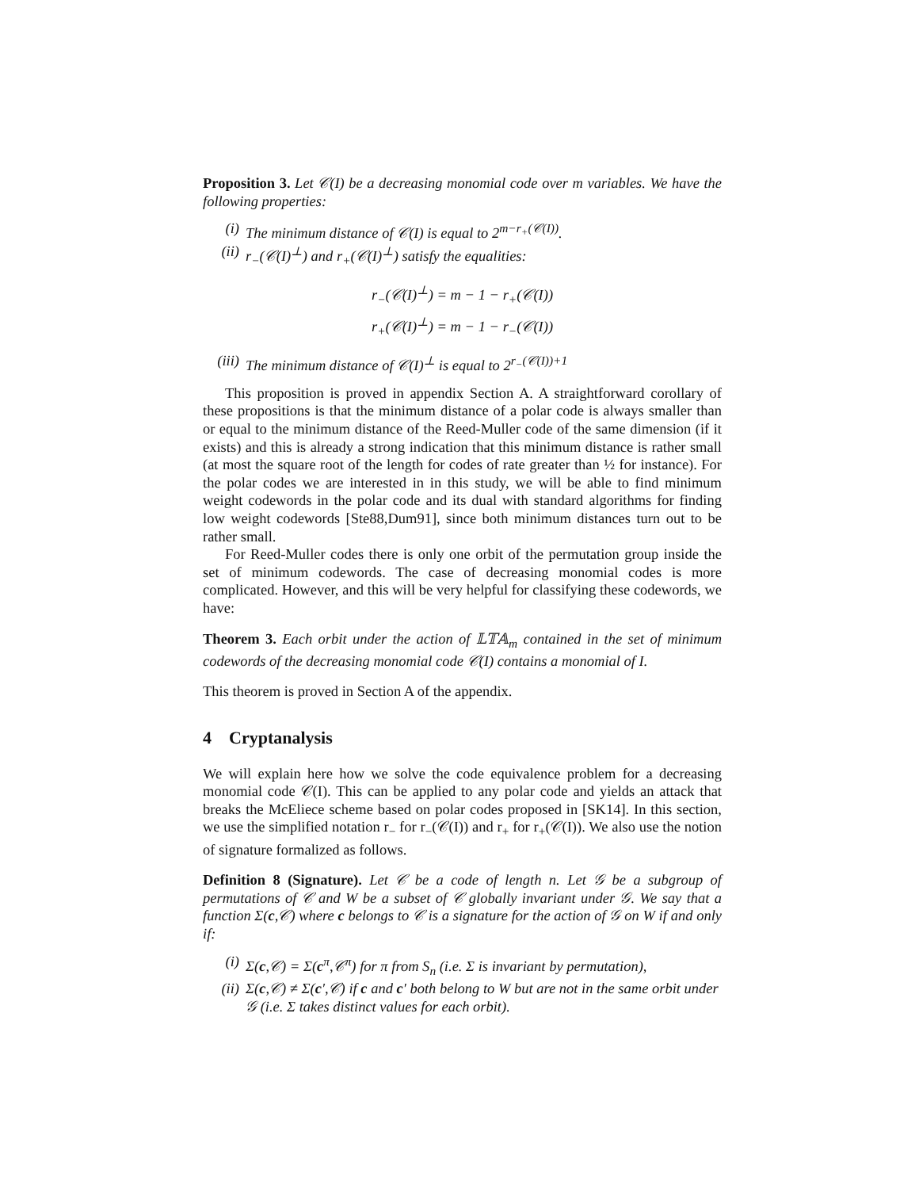Proposition 3. Let 𝒞(I) be a decreasing monomial code over m variables. We have the following properties:
(i) The minimum distance of 𝒞(I) is equal to 2<sup>m−r<sub>+</sub>(𝒞(I))</sup>.
(ii) r<sub>−</sub>(𝒞(I)<sup>⊥</sup>) and r<sub>+</sub>(𝒞(I)<sup>⊥</sup>) satisfy the equalities:
r<sub>−</sub>(𝒞(I)<sup>⊥</sup>) = m − 1 − r<sub>+</sub>(𝒞(I))
r<sub>+</sub>(𝒞(I)<sup>⊥</sup>) = m − 1 − r<sub>−</sub>(𝒞(I))
(iii) The minimum distance of 𝒞(I)<sup>⊥</sup> is equal to 2<sup>r<sub>−</sub>(𝒞(I))+1</sup>
This proposition is proved in appendix Section A. A straightforward corollary of these propositions is that the minimum distance of a polar code is always smaller than or equal to the minimum distance of the Reed-Muller code of the same dimension (if it exists) and this is already a strong indication that this minimum distance is rather small (at most the square root of the length for codes of rate greater than ½ for instance). For the polar codes we are interested in in this study, we will be able to find minimum weight codewords in the polar code and its dual with standard algorithms for finding low weight codewords [Ste88,Dum91], since both minimum distances turn out to be rather small.
For Reed-Muller codes there is only one orbit of the permutation group inside the set of minimum codewords. The case of decreasing monomial codes is more complicated. However, and this will be very helpful for classifying these codewords, we have:
Theorem 3. Each orbit under the action of 𝕃𝕋𝔸<sub>m</sub> contained in the set of minimum codewords of the decreasing monomial code 𝒞(I) contains a monomial of I.
This theorem is proved in Section A of the appendix.
4 Cryptanalysis
We will explain here how we solve the code equivalence problem for a decreasing monomial code 𝒞(I). This can be applied to any polar code and yields an attack that breaks the McEliece scheme based on polar codes proposed in [SK14]. In this section, we use the simplified notation r<sub>−</sub> for r<sub>−</sub>(𝒞(I)) and r<sub>+</sub> for r<sub>+</sub>(𝒞(I)). We also use the notion of signature formalized as follows.
Definition 8 (Signature). Let 𝒞 be a code of length n. Let 𝒢 be a subgroup of permutations of 𝒞 and W be a subset of 𝒞 globally invariant under 𝒢. We say that a function Σ(c,𝒞) where c belongs to 𝒞 is a signature for the action of 𝒢 on W if and only if:
(i) Σ(c,𝒞) = Σ(c<sup>π</sup>,𝒞<sup>π</sup>) for π from S<sub>n</sub> (i.e. Σ is invariant by permutation),
(ii) Σ(c,𝒞) ≠ Σ(c′,𝒞) if c and c′ both belong to W but are not in the same orbit under 𝒢 (i.e. Σ takes distinct values for each orbit).